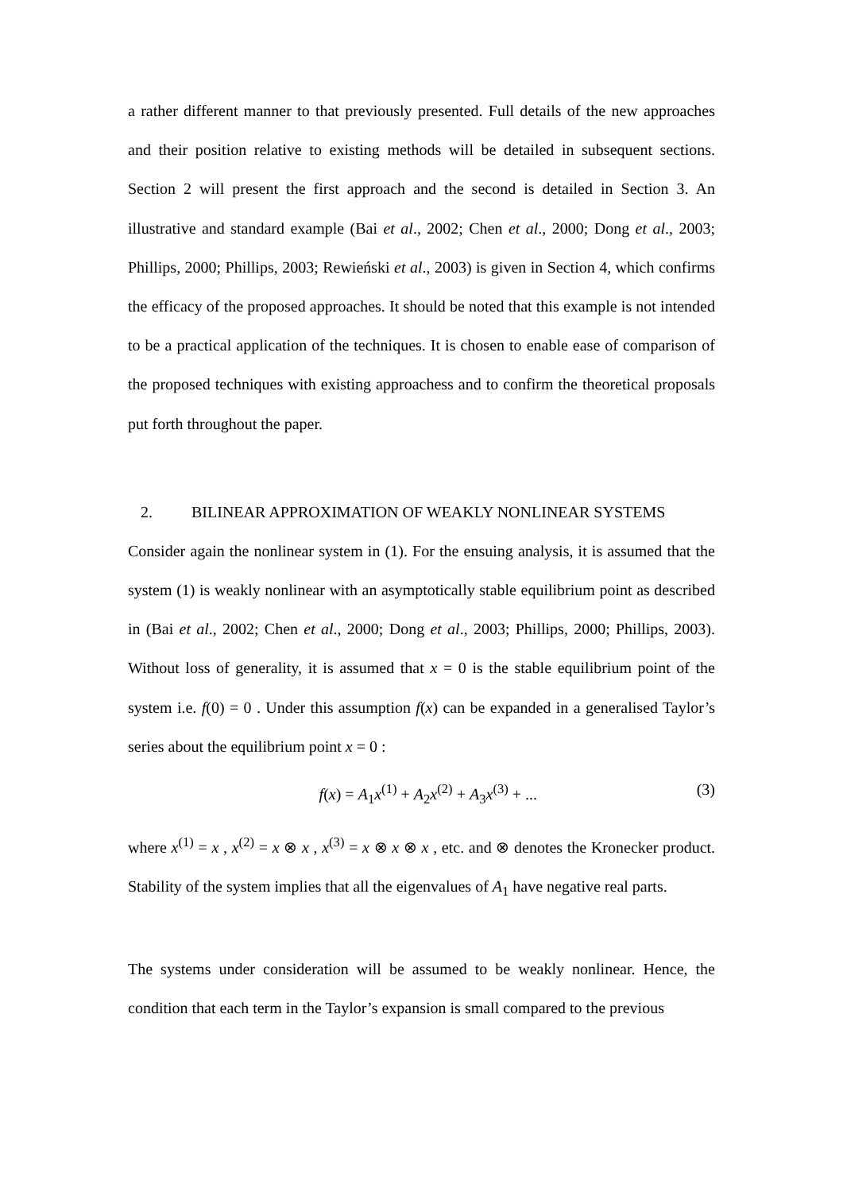a rather different manner to that previously presented. Full details of the new approaches and their position relative to existing methods will be detailed in subsequent sections. Section 2 will present the first approach and the second is detailed in Section 3. An illustrative and standard example (Bai et al., 2002; Chen et al., 2000; Dong et al., 2003; Phillips, 2000; Phillips, 2003; Rewieński et al., 2003) is given in Section 4, which confirms the efficacy of the proposed approaches. It should be noted that this example is not intended to be a practical application of the techniques. It is chosen to enable ease of comparison of the proposed techniques with existing approachess and to confirm the theoretical proposals put forth throughout the paper.
2. BILINEAR APPROXIMATION OF WEAKLY NONLINEAR SYSTEMS
Consider again the nonlinear system in (1). For the ensuing analysis, it is assumed that the system (1) is weakly nonlinear with an asymptotically stable equilibrium point as described in (Bai et al., 2002; Chen et al., 2000; Dong et al., 2003; Phillips, 2000; Phillips, 2003). Without loss of generality, it is assumed that x = 0 is the stable equilibrium point of the system i.e. f(0) = 0 . Under this assumption f(x) can be expanded in a generalised Taylor’s series about the equilibrium point x = 0 :
f(x) = A<sub>1</sub>x<sup>(1)</sup> + A<sub>2</sub>x<sup>(2)</sup> + A<sub>3</sub>x<sup>(3)</sup> + ... (3)
where x<sup>(1)</sup> = x , x<sup>(2)</sup> = x ⊗ x , x<sup>(3)</sup> = x ⊗ x ⊗ x , etc. and ⊗ denotes the Kronecker product. Stability of the system implies that all the eigenvalues of A<sub>1</sub> have negative real parts.
The systems under consideration will be assumed to be weakly nonlinear. Hence, the condition that each term in the Taylor’s expansion is small compared to the previous